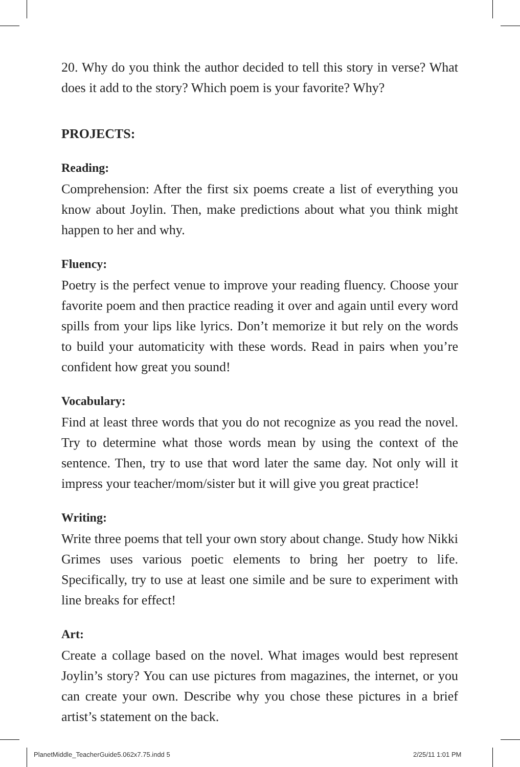20. Why do you think the author decided to tell this story in verse? What does it add to the story? Which poem is your favorite? Why?
PROJECTS:
Reading:
Comprehension: After the first six poems create a list of everything you know about Joylin. Then, make predictions about what you think might happen to her and why.
Fluency:
Poetry is the perfect venue to improve your reading fluency. Choose your favorite poem and then practice reading it over and again until every word spills from your lips like lyrics. Don’t memorize it but rely on the words to build your automaticity with these words. Read in pairs when you’re confident how great you sound!
Vocabulary:
Find at least three words that you do not recognize as you read the novel. Try to determine what those words mean by using the context of the sentence. Then, try to use that word later the same day. Not only will it impress your teacher/mom/sister but it will give you great practice!
Writing:
Write three poems that tell your own story about change. Study how Nikki Grimes uses various poetic elements to bring her poetry to life. Specifically, try to use at least one simile and be sure to experiment with line breaks for effect!
Art:
Create a collage based on the novel. What images would best represent Joylin’s story? You can use pictures from magazines, the internet, or you can create your own. Describe why you chose these pictures in a brief artist’s statement on the back.
PlanetMiddle_TeacherGuide5.062x7.75.indd 5
2/25/11 1:01 PM